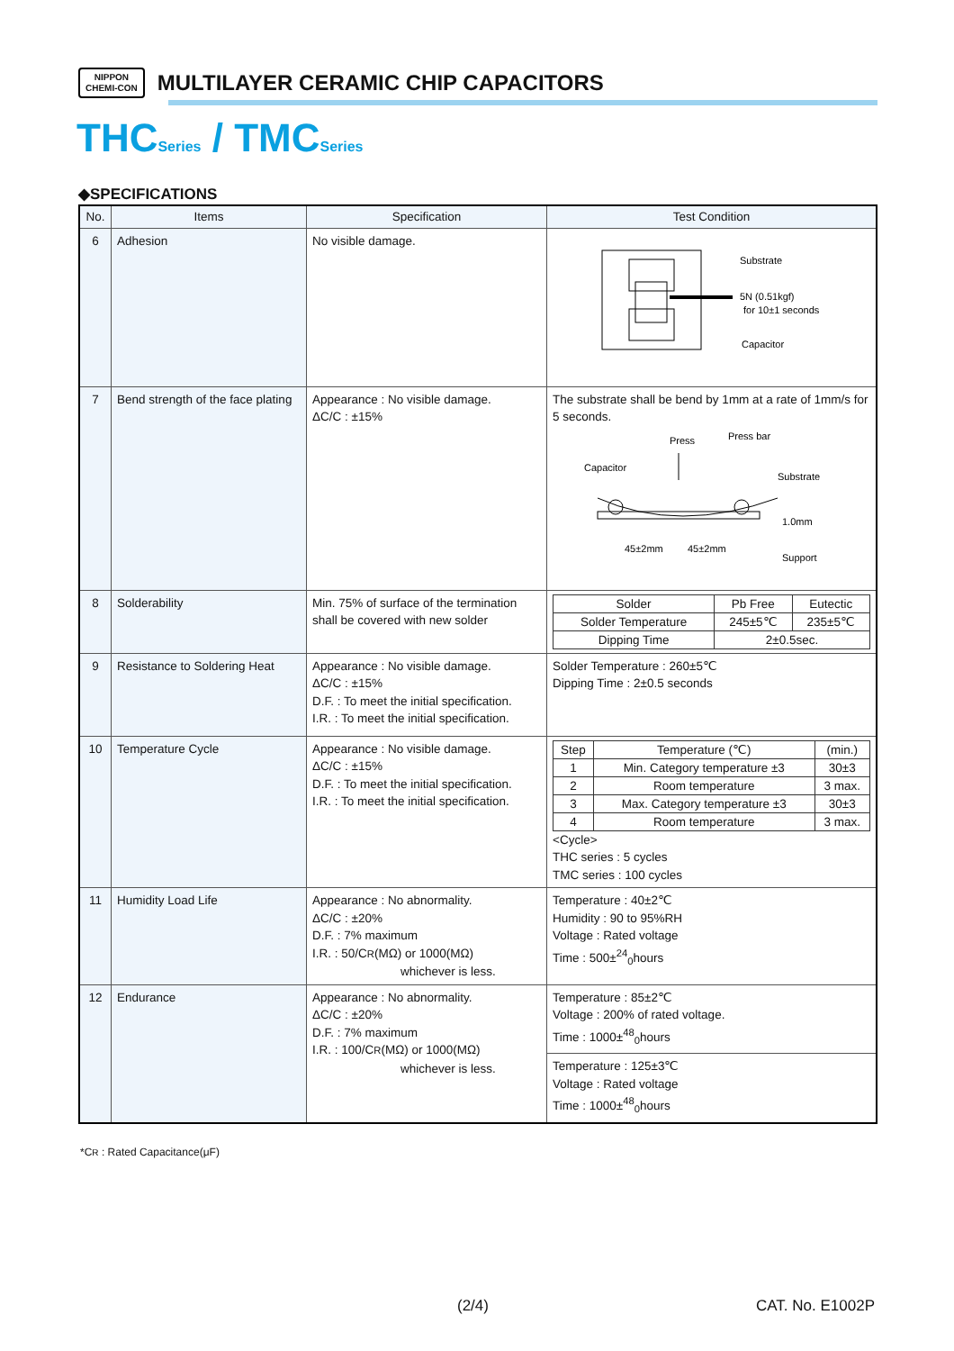NIPPON
CHEMI-CON MULTILAYER CERAMIC CHIP CAPACITORS
THCSeries / TMCSeries
◆SPECIFICATIONS
| No. | Items | Specification | Test Condition |
| --- | --- | --- | --- |
| 6 | Adhesion | No visible damage. | Substrate 5N (0.51kgf) for 10±1 seconds Capacitor |
| 7 | Bend strength of the face plating | Appearance : No visible damage. ΔC/C : ±15% | The substrate shall be bend by 1mm at a rate of 1mm/s for 5 seconds. Press Press bar Capacitor Substrate 1.0mm 45±2mm 45±2mm Support |
| 8 | Solderability | Min. 75% of surface of the termination shall be covered with new solder | / Solder / Pb Free / Eutectic / / Solder Temperature / 245±5℃ / 235±5℃ / / Dipping Time / 2±0.5sec. / / |
| 9 | Resistance to Soldering Heat | Appearance : No visible damage. ΔC/C : ±15% D.F. : To meet the initial specification. I.R. : To meet the initial specification. | Solder Temperature : 260±5℃ Dipping Time : 2±0.5 seconds |
| 10 | Temperature Cycle | Appearance : No visible damage. ΔC/C : ±15% D.F. : To meet the initial specification. I.R. : To meet the initial specification. | / Step / Temperature (℃) / (min.) / / 1 / Min. Category temperature ±3 / 30±3 / / 2 / Room temperature / 3 max. / / 3 / Max. Category temperature ±3 / 30±3 / / 4 / Room temperature / 3 max. / <Cycle> THC series : 5 cycles TMC series : 100 cycles |
| 11 | Humidity Load Life | Appearance : No abnormality. ΔC/C : ±20% D.F. : 7% maximum I.R. : 50/C R (MΩ) or 1000(MΩ) whichever is less. | Temperature : 40±2℃ Humidity : 90 to 95%RH Voltage : Rated voltage Time : 500±<sup>24</sup><sub>0</sub>hours |
| 12 | Endurance | Appearance : No abnormality. ΔC/C : ±20% D.F. : 7% maximum I.R. : 100/C R (MΩ) or 1000(MΩ) whichever is less. | Temperature : 85±2℃ Voltage : 200% of rated voltage. Time : 1000±<sup>48</sup><sub>0</sub>hours |
| | | | Temperature : 125±3℃ Voltage : Rated voltage Time : 1000±<sup>48</sup><sub>0</sub>hours |
*CR : Rated Capacitance(μF)
(2/4) CAT. No. E1002P